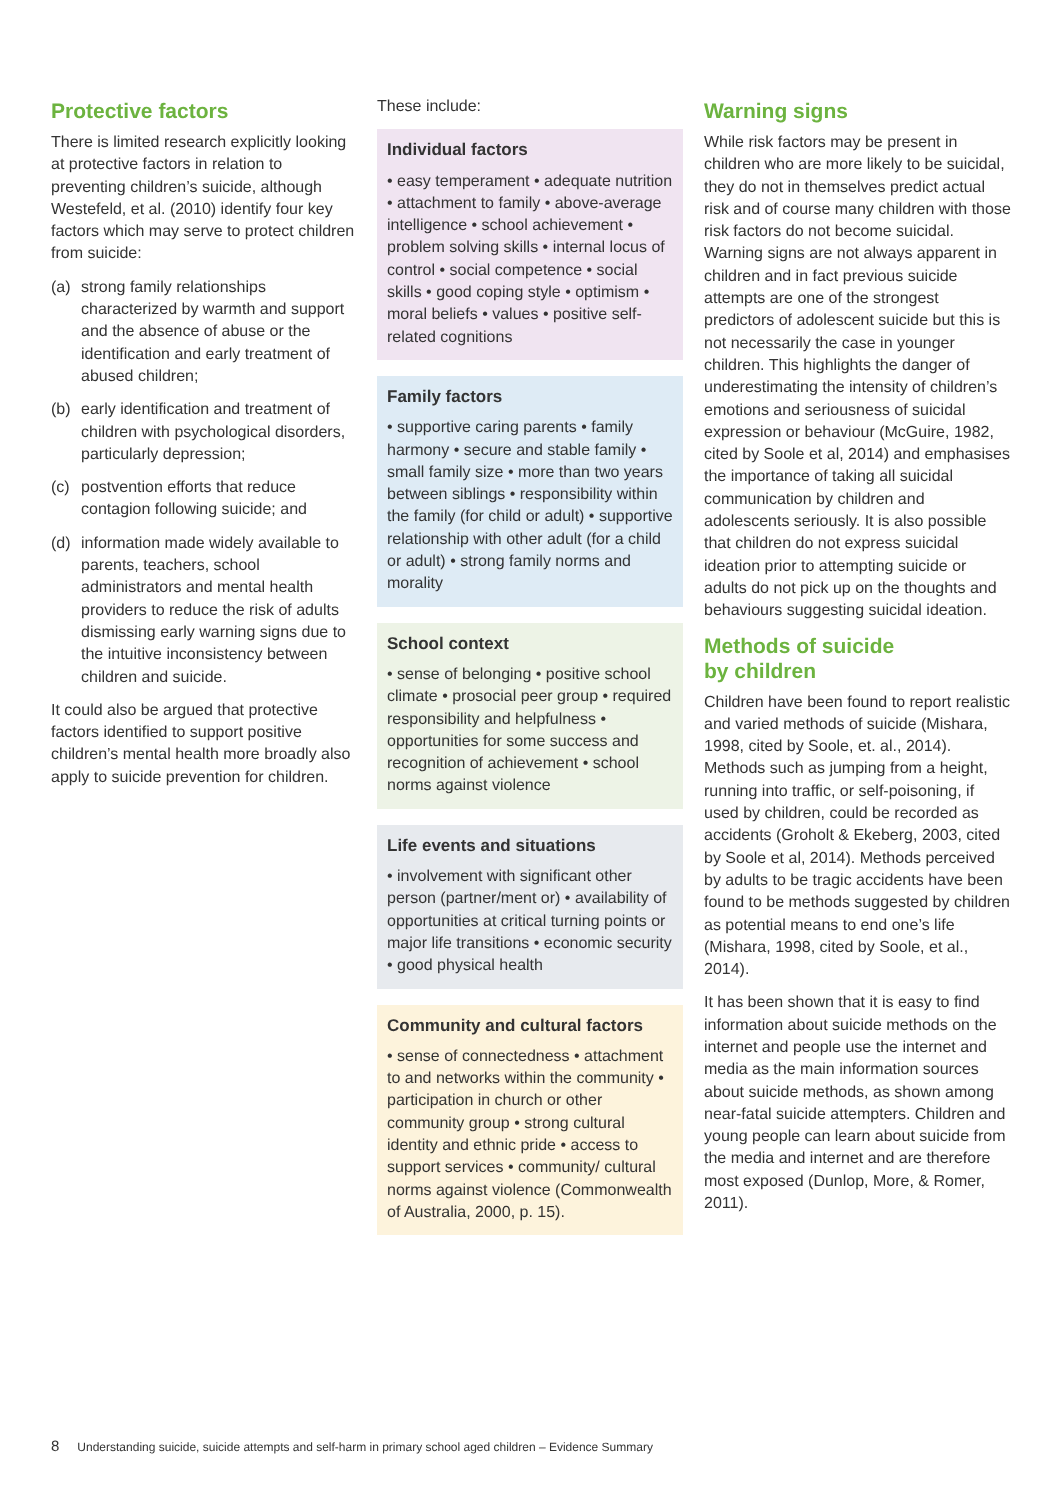Protective factors
There is limited research explicitly looking at protective factors in relation to preventing children’s suicide, although Westefeld, et al. (2010) identify four key factors which may serve to protect children from suicide:
(a) strong family relationships characterized by warmth and support and the absence of abuse or the identification and early treatment of abused children;
(b) early identification and treatment of children with psychological disorders, particularly depression;
(c) postvention efforts that reduce contagion following suicide; and
(d) information made widely available to parents, teachers, school administrators and mental health providers to reduce the risk of adults dismissing early warning signs due to the intuitive inconsistency between children and suicide.
It could also be argued that protective factors identified to support positive children’s mental health more broadly also apply to suicide prevention for children.
These include:
Individual factors
• easy temperament • adequate nutrition • attachment to family • above-average intelligence • school achievement • problem solving skills • internal locus of control • social competence • social skills • good coping style • optimism • moral beliefs • values • positive self-related cognitions
Family factors
• supportive caring parents • family harmony • secure and stable family • small family size • more than two years between siblings • responsibility within the family (for child or adult) • supportive relationship with other adult (for a child or adult) • strong family norms and morality
School context
• sense of belonging • positive school climate • prosocial peer group • required responsibility and helpfulness • opportunities for some success and recognition of achievement • school norms against violence
Life events and situations
• involvement with significant other person (partner/ment or) • availability of opportunities at critical turning points or major life transitions • economic security • good physical health
Community and cultural factors
• sense of connectedness • attachment to and networks within the community • participation in church or other community group • strong cultural identity and ethnic pride • access to support services • community/ cultural norms against violence (Commonwealth of Australia, 2000, p. 15).
Warning signs
While risk factors may be present in children who are more likely to be suicidal, they do not in themselves predict actual risk and of course many children with those risk factors do not become suicidal. Warning signs are not always apparent in children and in fact previous suicide attempts are one of the strongest predictors of adolescent suicide but this is not necessarily the case in younger children. This highlights the danger of underestimating the intensity of children’s emotions and seriousness of suicidal expression or behaviour (McGuire, 1982, cited by Soole et al, 2014) and emphasises the importance of taking all suicidal communication by children and adolescents seriously. It is also possible that children do not express suicidal ideation prior to attempting suicide or adults do not pick up on the thoughts and behaviours suggesting suicidal ideation.
Methods of suicide
by children
Children have been found to report realistic and varied methods of suicide (Mishara, 1998, cited by Soole, et. al., 2014). Methods such as jumping from a height, running into traffic, or self-poisoning, if used by children, could be recorded as accidents (Groholt & Ekeberg, 2003, cited by Soole et al, 2014). Methods perceived by adults to be tragic accidents have been found to be methods suggested by children as potential means to end one’s life (Mishara, 1998, cited by Soole, et al., 2014).
It has been shown that it is easy to find information about suicide methods on the internet and people use the internet and media as the main information sources about suicide methods, as shown among near-fatal suicide attempters. Children and young people can learn about suicide from the media and internet and are therefore most exposed (Dunlop, More, & Romer, 2011).
8 Understanding suicide, suicide attempts and self-harm in primary school aged children – Evidence Summary